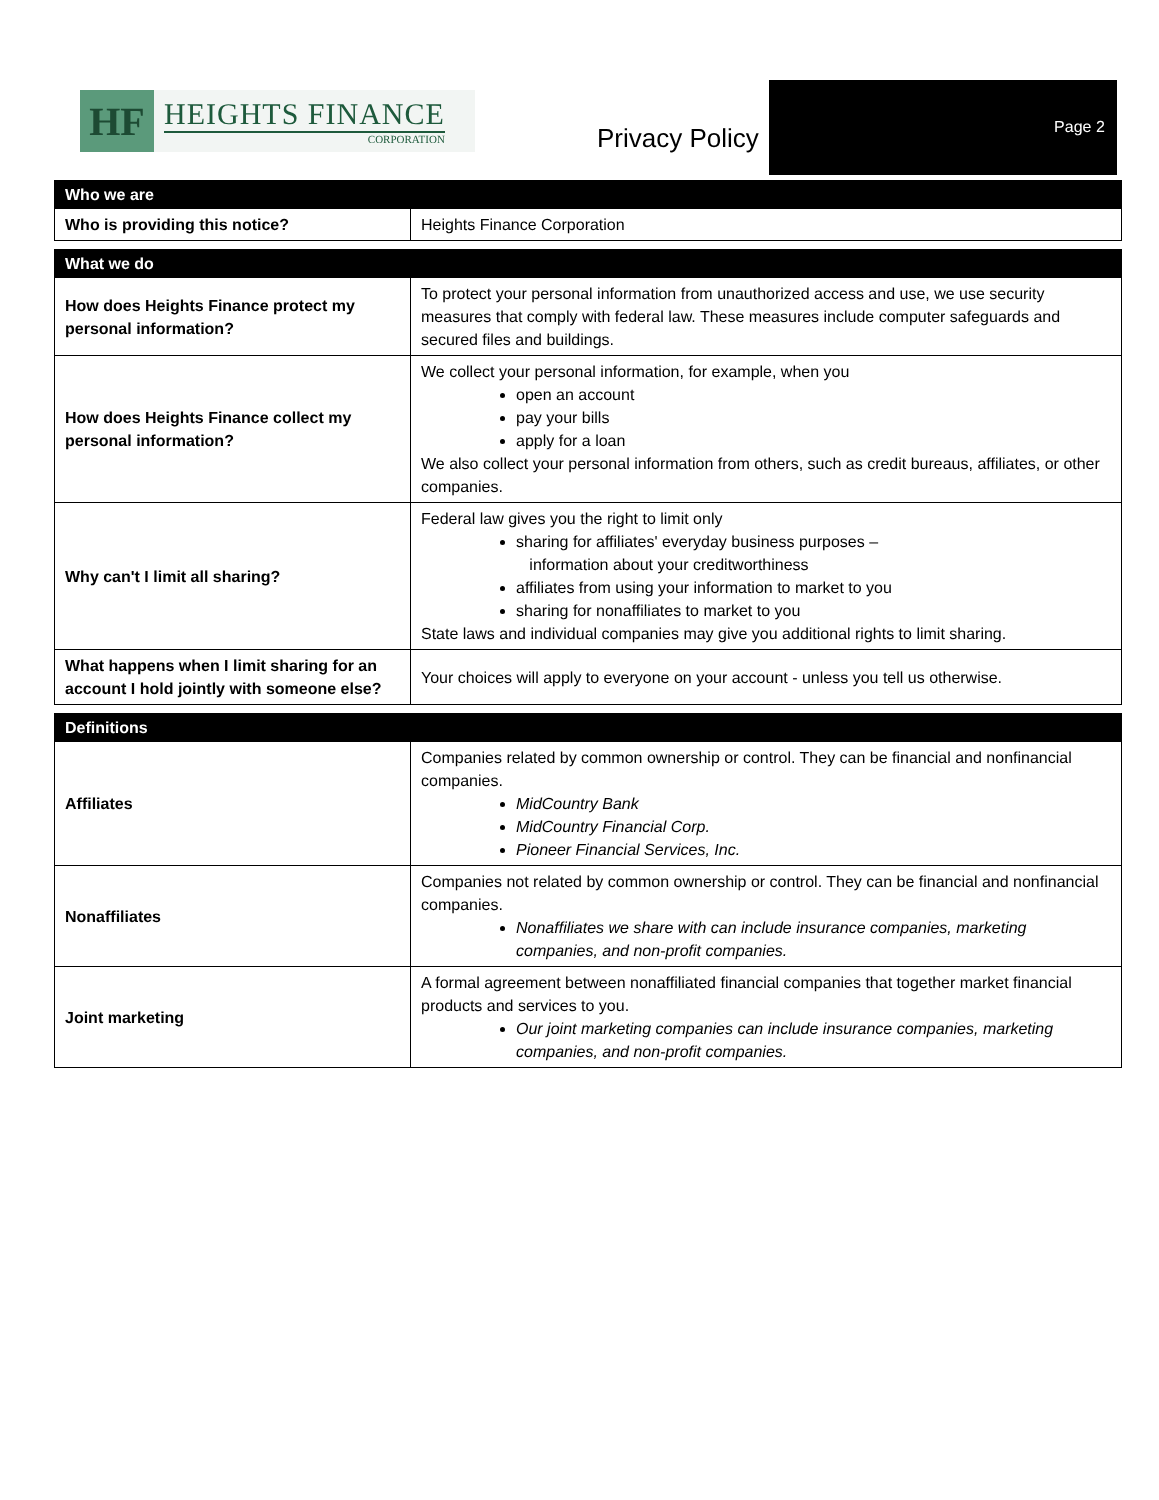HF
HEIGHTS FINANCE
CORPORATION
Privacy Policy
Page 2
| Who we are | |
| --- | --- |
| Who is providing this notice? | Heights Finance Corporation |
| What we do | |
| --- | --- |
| How does Heights Finance protect my personal information? | To protect your personal information from unauthorized access and use, we use security measures that comply with federal law. These measures include computer safeguards and secured files and buildings. |
| How does Heights Finance collect my personal information? | We collect your personal information, for example, when you open an account pay your bills apply for a loan We also collect your personal information from others, such as credit bureaus, affiliates, or other companies. |
| Why can't I limit all sharing? | Federal law gives you the right to limit only sharing for affiliates' everyday business purposes – information about your creditworthiness affiliates from using your information to market to you sharing for nonaffiliates to market to you State laws and individual companies may give you additional rights to limit sharing. |
| What happens when I limit sharing for an account I hold jointly with someone else? | Your choices will apply to everyone on your account - unless you tell us otherwise. |
| Definitions | |
| --- | --- |
| Affiliates | Companies related by common ownership or control. They can be financial and nonfinancial companies. MidCountry Bank MidCountry Financial Corp. Pioneer Financial Services, Inc. |
| Nonaffiliates | Companies not related by common ownership or control. They can be financial and nonfinancial companies. Nonaffiliates we share with can include insurance companies, marketing companies, and non-profit companies. |
| Joint marketing | A formal agreement between nonaffiliated financial companies that together market financial products and services to you. Our joint marketing companies can include insurance companies, marketing companies, and non-profit companies. |